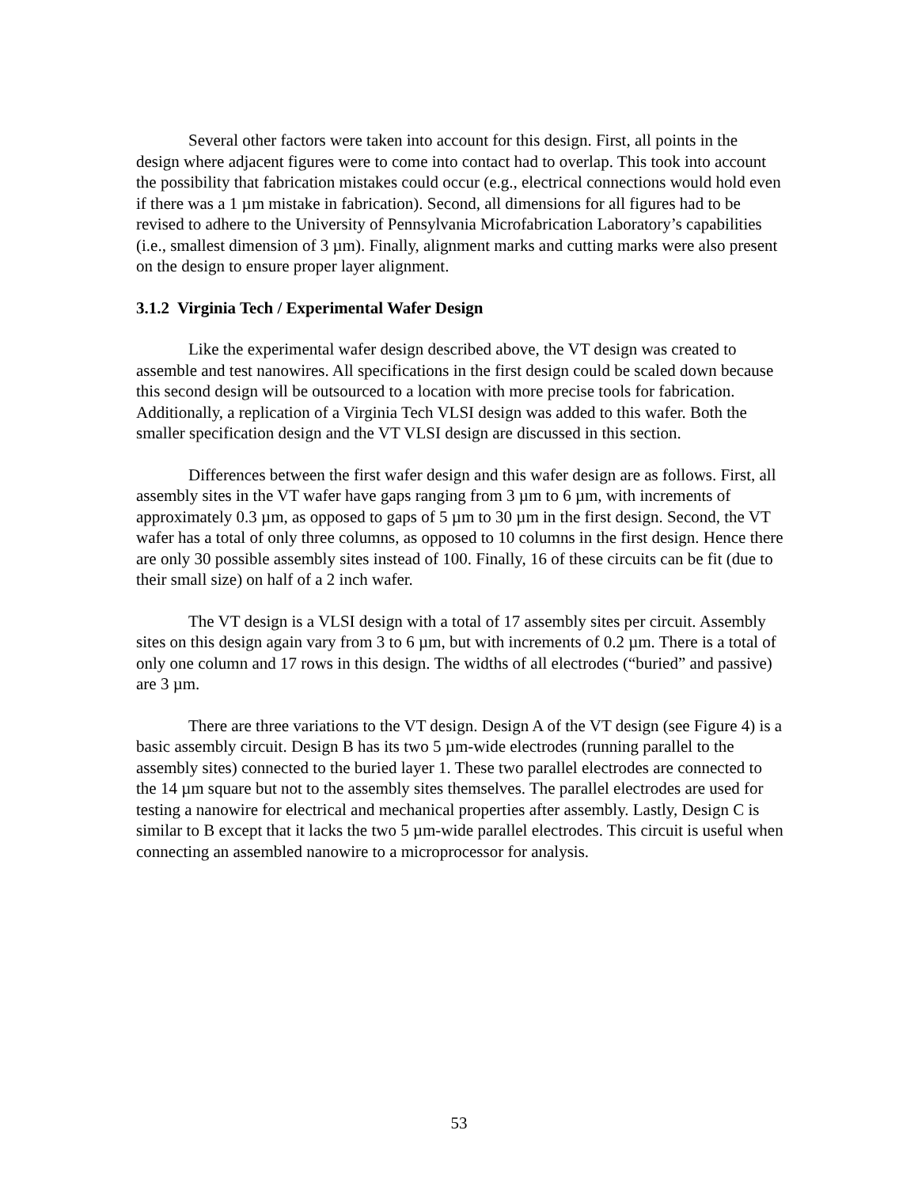Several other factors were taken into account for this design. First, all points in the design where adjacent figures were to come into contact had to overlap. This took into account the possibility that fabrication mistakes could occur (e.g., electrical connections would hold even if there was a 1 µm mistake in fabrication). Second, all dimensions for all figures had to be revised to adhere to the University of Pennsylvania Microfabrication Laboratory’s capabilities (i.e., smallest dimension of 3 µm). Finally, alignment marks and cutting marks were also present on the design to ensure proper layer alignment.
3.1.2 Virginia Tech / Experimental Wafer Design
Like the experimental wafer design described above, the VT design was created to assemble and test nanowires. All specifications in the first design could be scaled down because this second design will be outsourced to a location with more precise tools for fabrication. Additionally, a replication of a Virginia Tech VLSI design was added to this wafer. Both the smaller specification design and the VT VLSI design are discussed in this section.
Differences between the first wafer design and this wafer design are as follows. First, all assembly sites in the VT wafer have gaps ranging from 3 µm to 6 µm, with increments of approximately 0.3 µm, as opposed to gaps of 5 µm to 30 µm in the first design. Second, the VT wafer has a total of only three columns, as opposed to 10 columns in the first design. Hence there are only 30 possible assembly sites instead of 100. Finally, 16 of these circuits can be fit (due to their small size) on half of a 2 inch wafer.
The VT design is a VLSI design with a total of 17 assembly sites per circuit. Assembly sites on this design again vary from 3 to 6 µm, but with increments of 0.2 µm. There is a total of only one column and 17 rows in this design. The widths of all electrodes (“buried” and passive) are 3 µm.
There are three variations to the VT design. Design A of the VT design (see Figure 4) is a basic assembly circuit. Design B has its two 5 µm-wide electrodes (running parallel to the assembly sites) connected to the buried layer 1. These two parallel electrodes are connected to the 14 µm square but not to the assembly sites themselves. The parallel electrodes are used for testing a nanowire for electrical and mechanical properties after assembly. Lastly, Design C is similar to B except that it lacks the two 5 µm-wide parallel electrodes. This circuit is useful when connecting an assembled nanowire to a microprocessor for analysis.
53